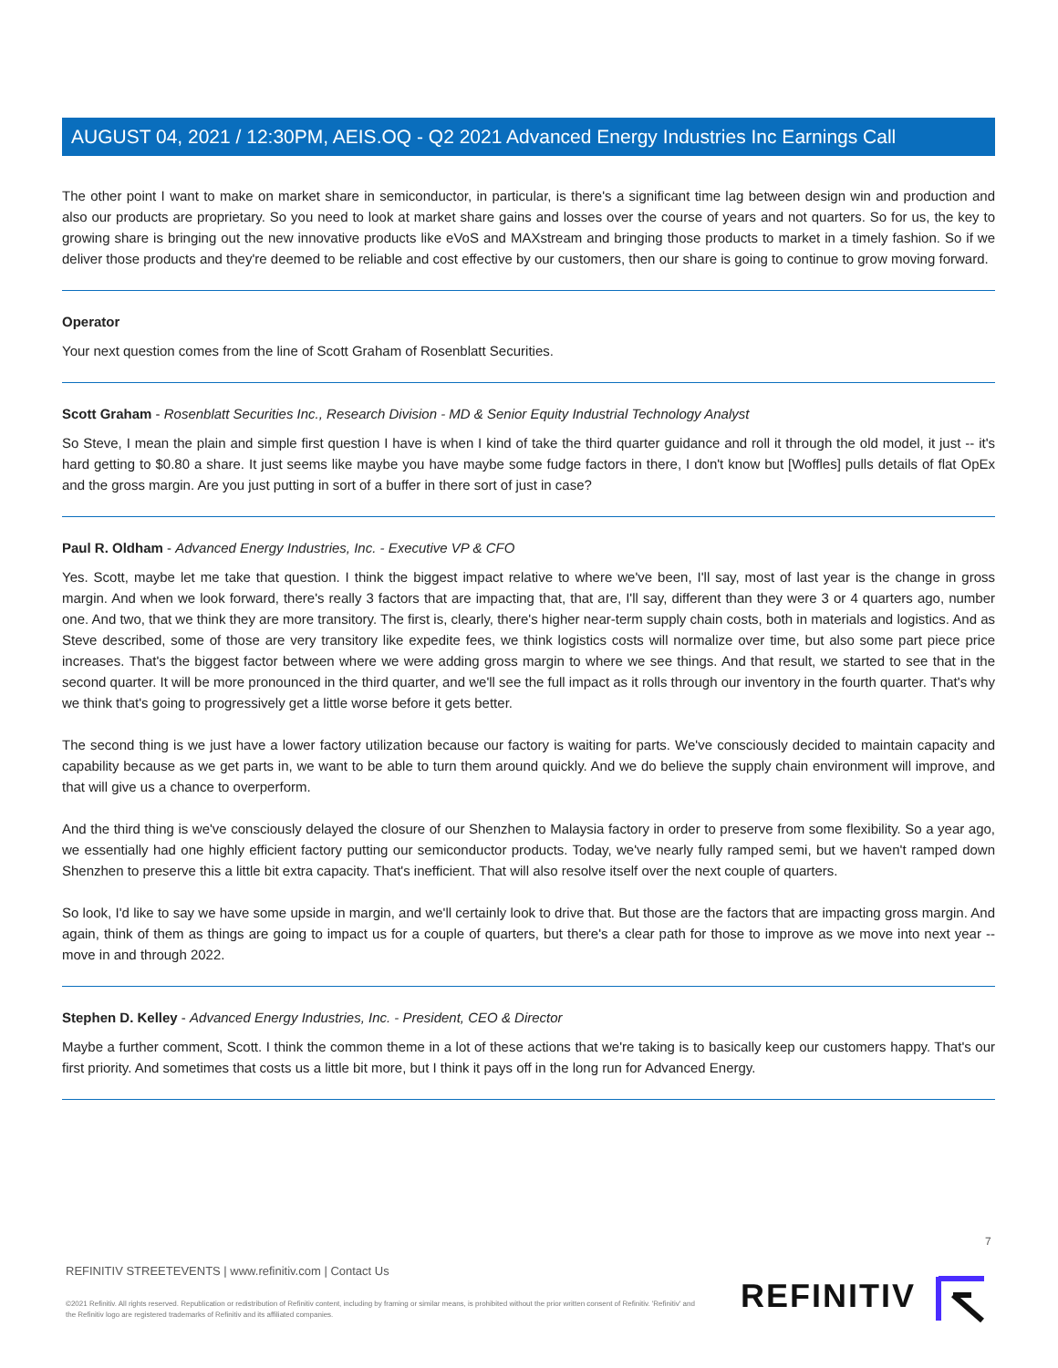AUGUST 04, 2021 / 12:30PM, AEIS.OQ - Q2 2021 Advanced Energy Industries Inc Earnings Call
The other point I want to make on market share in semiconductor, in particular, is there's a significant time lag between design win and production and also our products are proprietary. So you need to look at market share gains and losses over the course of years and not quarters. So for us, the key to growing share is bringing out the new innovative products like eVoS and MAXstream and bringing those products to market in a timely fashion. So if we deliver those products and they're deemed to be reliable and cost effective by our customers, then our share is going to continue to grow moving forward.
Operator
Your next question comes from the line of Scott Graham of Rosenblatt Securities.
Scott Graham - Rosenblatt Securities Inc., Research Division - MD & Senior Equity Industrial Technology Analyst
So Steve, I mean the plain and simple first question I have is when I kind of take the third quarter guidance and roll it through the old model, it just -- it's hard getting to $0.80 a share. It just seems like maybe you have maybe some fudge factors in there, I don't know but [Woffles] pulls details of flat OpEx and the gross margin. Are you just putting in sort of a buffer in there sort of just in case?
Paul R. Oldham - Advanced Energy Industries, Inc. - Executive VP & CFO
Yes. Scott, maybe let me take that question. I think the biggest impact relative to where we've been, I'll say, most of last year is the change in gross margin. And when we look forward, there's really 3 factors that are impacting that, that are, I'll say, different than they were 3 or 4 quarters ago, number one. And two, that we think they are more transitory. The first is, clearly, there's higher near-term supply chain costs, both in materials and logistics. And as Steve described, some of those are very transitory like expedite fees, we think logistics costs will normalize over time, but also some part piece price increases. That's the biggest factor between where we were adding gross margin to where we see things. And that result, we started to see that in the second quarter. It will be more pronounced in the third quarter, and we'll see the full impact as it rolls through our inventory in the fourth quarter. That's why we think that's going to progressively get a little worse before it gets better.
The second thing is we just have a lower factory utilization because our factory is waiting for parts. We've consciously decided to maintain capacity and capability because as we get parts in, we want to be able to turn them around quickly. And we do believe the supply chain environment will improve, and that will give us a chance to overperform.
And the third thing is we've consciously delayed the closure of our Shenzhen to Malaysia factory in order to preserve from some flexibility. So a year ago, we essentially had one highly efficient factory putting our semiconductor products. Today, we've nearly fully ramped semi, but we haven't ramped down Shenzhen to preserve this a little bit extra capacity. That's inefficient. That will also resolve itself over the next couple of quarters.
So look, I'd like to say we have some upside in margin, and we'll certainly look to drive that. But those are the factors that are impacting gross margin. And again, think of them as things are going to impact us for a couple of quarters, but there's a clear path for those to improve as we move into next year -- move in and through 2022.
Stephen D. Kelley - Advanced Energy Industries, Inc. - President, CEO & Director
Maybe a further comment, Scott. I think the common theme in a lot of these actions that we're taking is to basically keep our customers happy. That's our first priority. And sometimes that costs us a little bit more, but I think it pays off in the long run for Advanced Energy.
7
REFINITIV STREETEVENTS | www.refinitiv.com | Contact Us
©2021 Refinitiv. All rights reserved. Republication or redistribution of Refinitiv content, including by framing or similar means, is prohibited without the prior written consent of Refinitiv. 'Refinitiv' and the Refinitiv logo are registered trademarks of Refinitiv and its affiliated companies.
REFINITIV